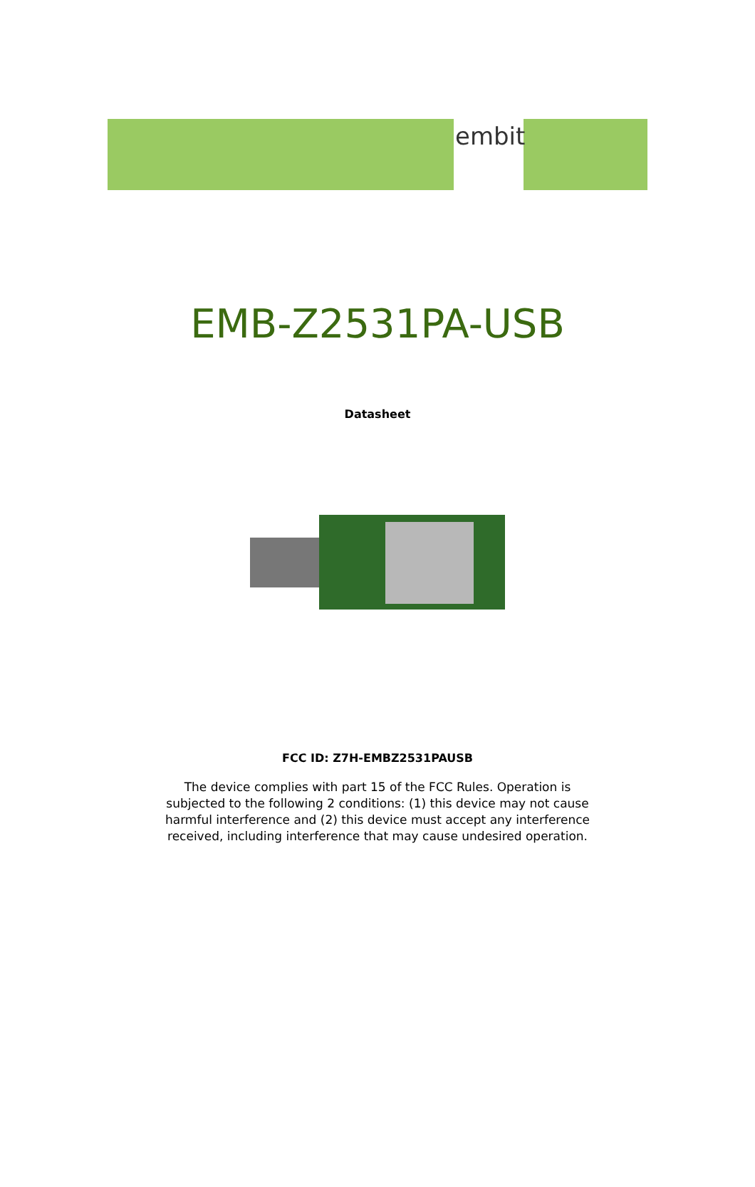embit
EMB-Z2531PA-USB
Datasheet
FCC ID: Z7H-EMBZ2531PAUSB
The device complies with part 15 of the FCC Rules. Operation is subjected to the following 2 conditions: (1) this device may not cause harmful interference and (2) this device must accept any interference received, including interference that may cause undesired operation.